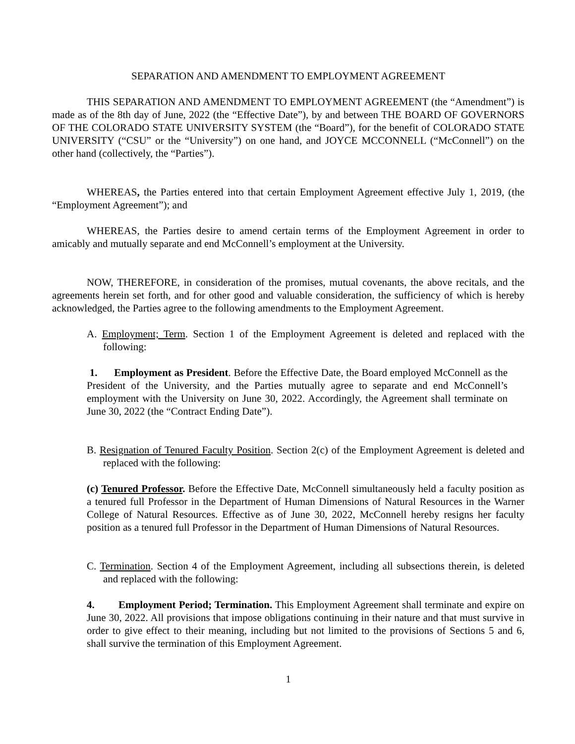SEPARATION AND AMENDMENT TO EMPLOYMENT AGREEMENT
THIS SEPARATION AND AMENDMENT TO EMPLOYMENT AGREEMENT (the “Amendment”) is made as of the 8th day of June, 2022 (the “Effective Date”), by and between THE BOARD OF GOVERNORS OF THE COLORADO STATE UNIVERSITY SYSTEM (the “Board”), for the benefit of COLORADO STATE UNIVERSITY (“CSU” or the “University”) on one hand, and JOYCE MCCONNELL (“McConnell”) on the other hand (collectively, the “Parties”).
WHEREAS, the Parties entered into that certain Employment Agreement effective July 1, 2019, (the “Employment Agreement”); and
WHEREAS, the Parties desire to amend certain terms of the Employment Agreement in order to amicably and mutually separate and end McConnell’s employment at the University.
NOW, THEREFORE, in consideration of the promises, mutual covenants, the above recitals, and the agreements herein set forth, and for other good and valuable consideration, the sufficiency of which is hereby acknowledged, the Parties agree to the following amendments to the Employment Agreement.
A. Employment; Term. Section 1 of the Employment Agreement is deleted and replaced with the following:
1. Employment as President. Before the Effective Date, the Board employed McConnell as the President of the University, and the Parties mutually agree to separate and end McConnell’s employment with the University on June 30, 2022. Accordingly, the Agreement shall terminate on June 30, 2022 (the “Contract Ending Date”).
B. Resignation of Tenured Faculty Position. Section 2(c) of the Employment Agreement is deleted and replaced with the following:
(c) Tenured Professor. Before the Effective Date, McConnell simultaneously held a faculty position as a tenured full Professor in the Department of Human Dimensions of Natural Resources in the Warner College of Natural Resources. Effective as of June 30, 2022, McConnell hereby resigns her faculty position as a tenured full Professor in the Department of Human Dimensions of Natural Resources.
C. Termination. Section 4 of the Employment Agreement, including all subsections therein, is deleted and replaced with the following:
4. Employment Period; Termination. This Employment Agreement shall terminate and expire on June 30, 2022. All provisions that impose obligations continuing in their nature and that must survive in order to give effect to their meaning, including but not limited to the provisions of Sections 5 and 6, shall survive the termination of this Employment Agreement.
1